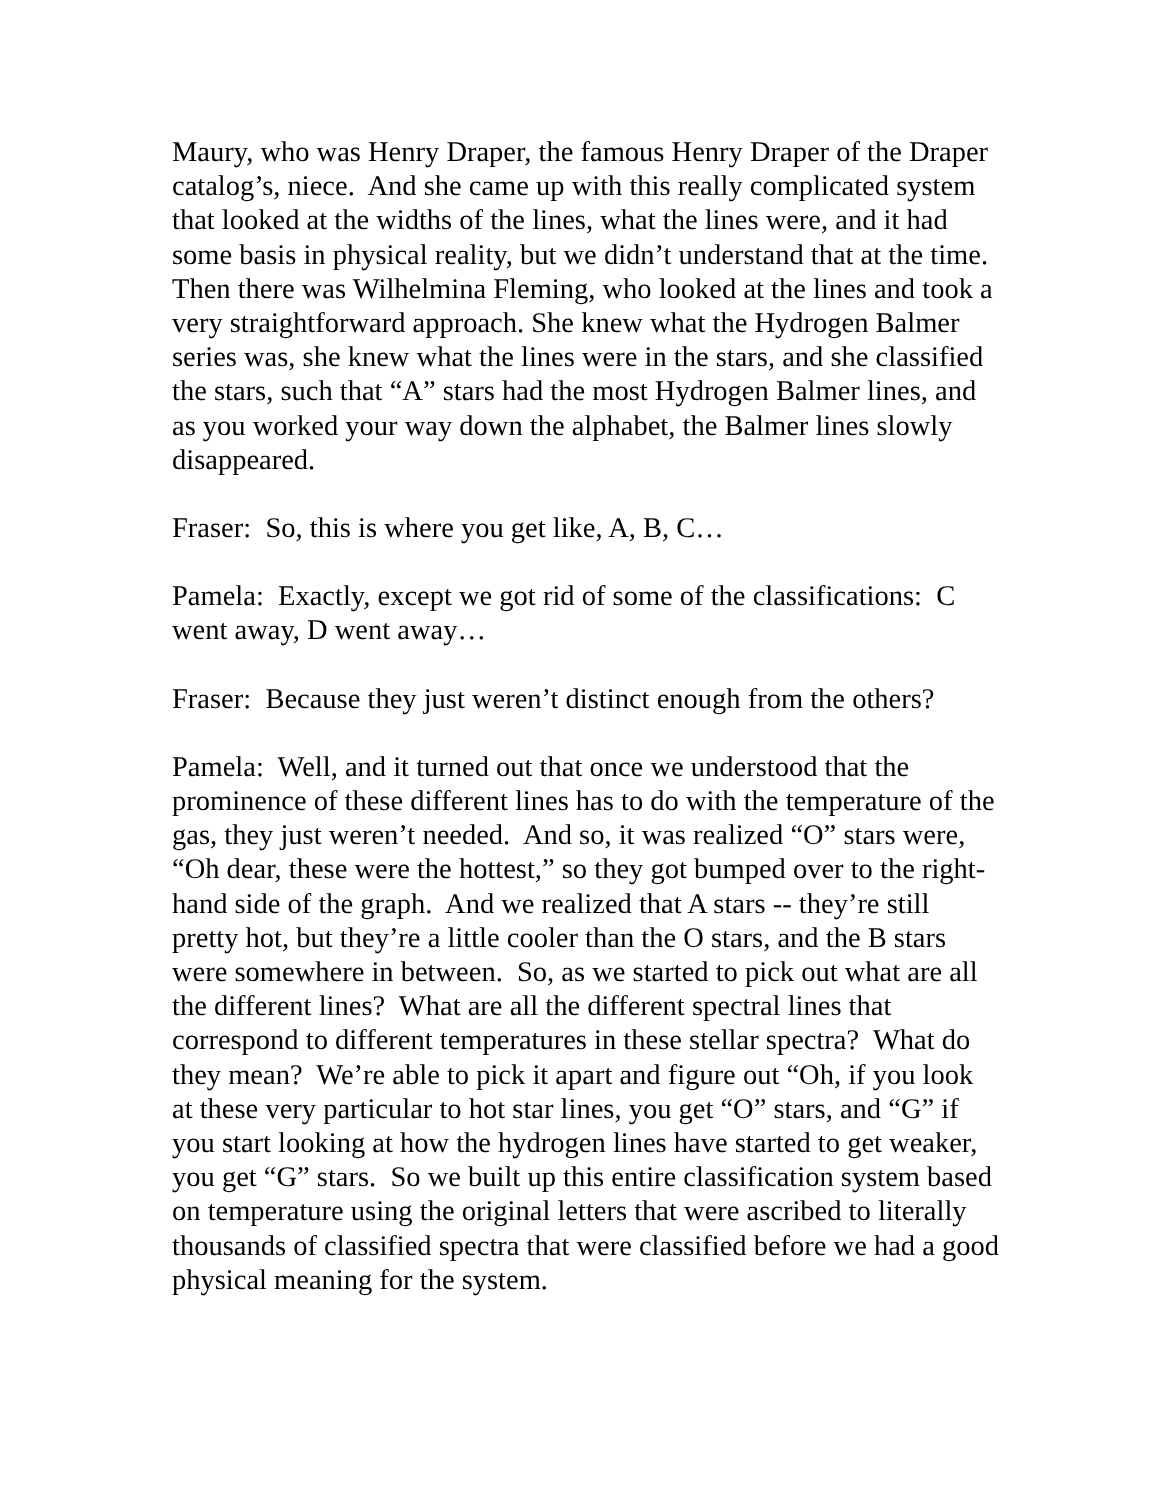Maury, who was Henry Draper, the famous Henry Draper of the Draper catalog’s, niece. And she came up with this really complicated system that looked at the widths of the lines, what the lines were, and it had some basis in physical reality, but we didn’t understand that at the time. Then there was Wilhelmina Fleming, who looked at the lines and took a very straightforward approach. She knew what the Hydrogen Balmer series was, she knew what the lines were in the stars, and she classified the stars, such that “A” stars had the most Hydrogen Balmer lines, and as you worked your way down the alphabet, the Balmer lines slowly disappeared.
Fraser: So, this is where you get like, A, B, C…
Pamela: Exactly, except we got rid of some of the classifications: C went away, D went away…
Fraser: Because they just weren’t distinct enough from the others?
Pamela: Well, and it turned out that once we understood that the prominence of these different lines has to do with the temperature of the gas, they just weren’t needed. And so, it was realized “O” stars were, “Oh dear, these were the hottest,” so they got bumped over to the right-hand side of the graph. And we realized that A stars -- they’re still pretty hot, but they’re a little cooler than the O stars, and the B stars were somewhere in between. So, as we started to pick out what are all the different lines? What are all the different spectral lines that correspond to different temperatures in these stellar spectra? What do they mean? We’re able to pick it apart and figure out “Oh, if you look at these very particular to hot star lines, you get “O” stars, and “G” if you start looking at how the hydrogen lines have started to get weaker, you get “G” stars. So we built up this entire classification system based on temperature using the original letters that were ascribed to literally thousands of classified spectra that were classified before we had a good physical meaning for the system.